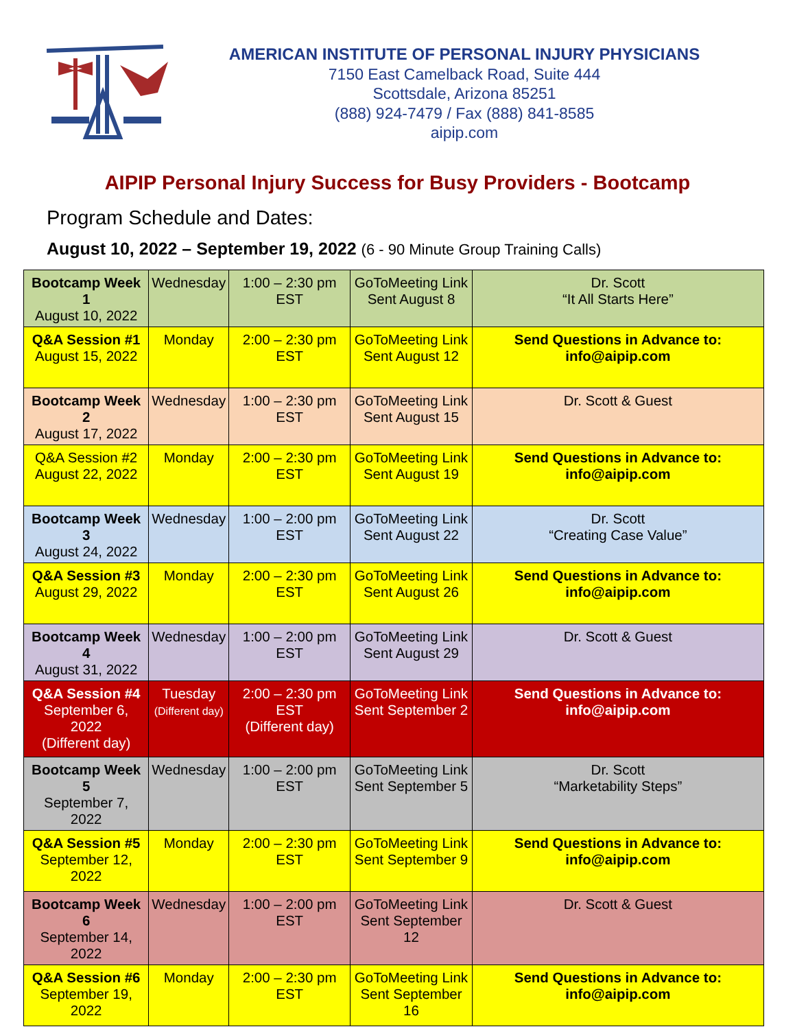AMERICAN INSTITUTE OF PERSONAL INJURY PHYSICIANS
7150 East Camelback Road, Suite 444
Scottsdale, Arizona 85251
(888) 924-7479 / Fax (888) 841-8585
aipip.com
AIPIP Personal Injury Success for Busy Providers - Bootcamp
Program Schedule and Dates:
August 10, 2022 – September 19, 2022 (6 - 90 Minute Group Training Calls)
| Bootcamp Week 1 August 10, 2022 | Wednesday | 1:00 – 2:30 pm EST | GoToMeeting Link Sent August 8 | Dr. Scott “It All Starts Here” |
| Q&A Session #1 August 15, 2022 | Monday | 2:00 – 2:30 pm EST | GoToMeeting Link Sent August 12 | Send Questions in Advance to: info@aipip.com |
| Bootcamp Week 2 August 17, 2022 | Wednesday | 1:00 – 2:30 pm EST | GoToMeeting Link Sent August 15 | Dr. Scott & Guest |
| Q&A Session #2 August 22, 2022 | Monday | 2:00 – 2:30 pm EST | GoToMeeting Link Sent August 19 | Send Questions in Advance to: info@aipip.com |
| Bootcamp Week 3 August 24, 2022 | Wednesday | 1:00 – 2:00 pm EST | GoToMeeting Link Sent August 22 | Dr. Scott “Creating Case Value” |
| Q&A Session #3 August 29, 2022 | Monday | 2:00 – 2:30 pm EST | GoToMeeting Link Sent August 26 | Send Questions in Advance to: info@aipip.com |
| Bootcamp Week 4 August 31, 2022 | Wednesday | 1:00 – 2:00 pm EST | GoToMeeting Link Sent August 29 | Dr. Scott & Guest |
| Q&A Session #4 September 6, 2022 (Different day) | Tuesday (Different day) | 2:00 – 2:30 pm EST (Different day) | GoToMeeting Link Sent September 2 | Send Questions in Advance to: info@aipip.com |
| Bootcamp Week 5 September 7, 2022 | Wednesday | 1:00 – 2:00 pm EST | GoToMeeting Link Sent September 5 | Dr. Scott “Marketability Steps” |
| Q&A Session #5 September 12, 2022 | Monday | 2:00 – 2:30 pm EST | GoToMeeting Link Sent September 9 | Send Questions in Advance to: info@aipip.com |
| Bootcamp Week 6 September 14, 2022 | Wednesday | 1:00 – 2:00 pm EST | GoToMeeting Link Sent September 12 | Dr. Scott & Guest |
| Q&A Session #6 September 19, 2022 | Monday | 2:00 – 2:30 pm EST | GoToMeeting Link Sent September 16 | Send Questions in Advance to: info@aipip.com |